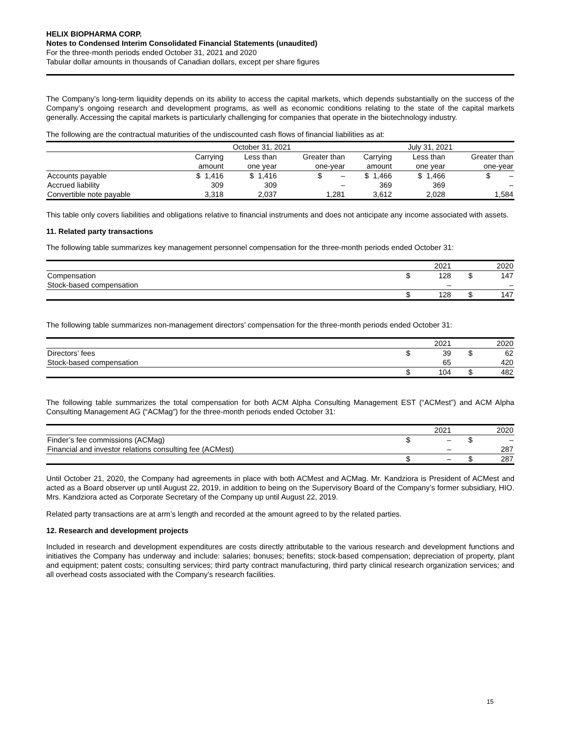HELIX BIOPHARMA CORP.
Notes to Condensed Interim Consolidated Financial Statements (unaudited)
For the three-month periods ended October 31, 2021 and 2020
Tabular dollar amounts in thousands of Canadian dollars, except per share figures
The Company’s long-term liquidity depends on its ability to access the capital markets, which depends substantially on the success of the Company’s ongoing research and development programs, as well as economic conditions relating to the state of the capital markets generally. Accessing the capital markets is particularly challenging for companies that operate in the biotechnology industry.
The following are the contractual maturities of the undiscounted cash flows of financial liabilities as at:
| | October 31, 2021 | | | July 31, 2021 | | |
| --- | --- | --- | --- | --- | --- | --- |
| | Carrying amount | Less than one year | Greater than one-year | Carrying amount | Less than one year | Greater than one-year |
| Accounts payable | $ 1,416 | $ 1,416 | $ – | $ 1,466 | $ 1,466 | $ – |
| Accrued liability | 309 | 309 | – | 369 | 369 | – |
| Convertible note payable | 3,318 | 2,037 | 1,281 | 3,612 | 2,028 | 1,584 |
This table only covers liabilities and obligations relative to financial instruments and does not anticipate any income associated with assets.
11. Related party transactions
The following table summarizes key management personnel compensation for the three-month periods ended October 31:
| | | 2021 | | 2020 |
| --- | --- | --- | --- | --- |
| Compensation | $ | 128 | $ | 147 |
| Stock-based compensation | | – | | – |
| | $ | 128 | $ | 147 |
The following table summarizes non-management directors’ compensation for the three-month periods ended October 31:
| | | 2021 | | 2020 |
| --- | --- | --- | --- | --- |
| Directors’ fees | $ | 39 | $ | 62 |
| Stock-based compensation | | 65 | | 420 |
| | $ | 104 | $ | 482 |
The following table summarizes the total compensation for both ACM Alpha Consulting Management EST (“ACMest”) and ACM Alpha Consulting Management AG (“ACMag”) for the three-month periods ended October 31:
| | | 2021 | | 2020 |
| --- | --- | --- | --- | --- |
| Finder’s fee commissions (ACMag) | $ | – | $ | – |
| Financial and investor relations consulting fee (ACMest) | | – | | 287 |
| | $ | – | $ | 287 |
Until October 21, 2020, the Company had agreements in place with both ACMest and ACMag. Mr. Kandziora is President of ACMest and acted as a Board observer up until August 22, 2019, in addition to being on the Supervisory Board of the Company’s former subsidiary, HIO. Mrs. Kandziora acted as Corporate Secretary of the Company up until August 22, 2019.
Related party transactions are at arm’s length and recorded at the amount agreed to by the related parties.
12. Research and development projects
Included in research and development expenditures are costs directly attributable to the various research and development functions and initiatives the Company has underway and include: salaries; bonuses; benefits; stock-based compensation; depreciation of property, plant and equipment; patent costs; consulting services; third party contract manufacturing, third party clinical research organization services; and all overhead costs associated with the Company’s research facilities.
15